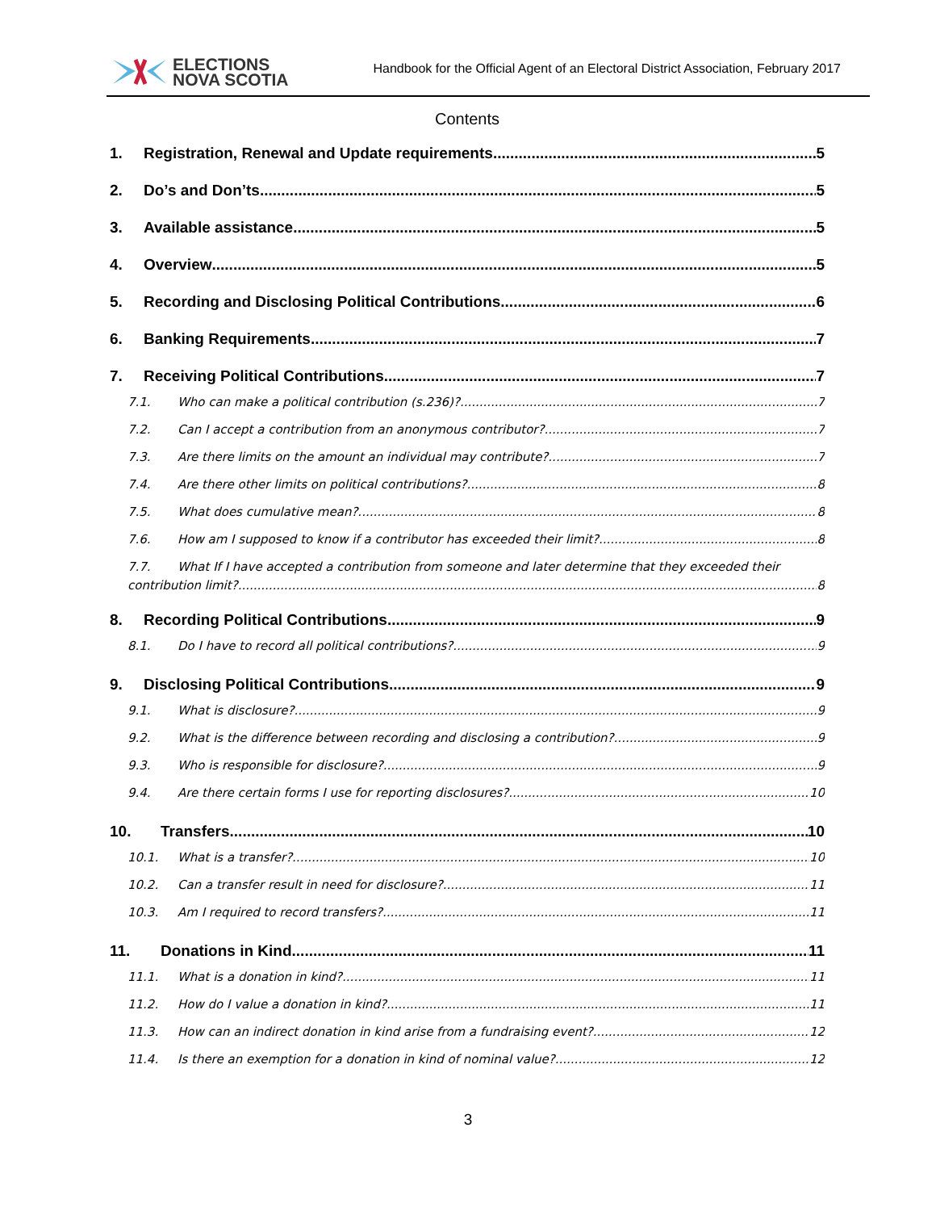ELECTIONS
NOVA SCOTIA
Handbook for the Official Agent of an Electoral District Association, February 2017
Contents
1. Registration, Renewal and Update requirements 5
2. Do’s and Don’ts 5
3. Available assistance 5
4. Overview 5
5. Recording and Disclosing Political Contributions 6
6. Banking Requirements 7
7. Receiving Political Contributions 7
7.1. Who can make a political contribution (s.236)? 7
7.2. Can I accept a contribution from an anonymous contributor? 7
7.3. Are there limits on the amount an individual may contribute? 7
7.4. Are there other limits on political contributions? 8
7.5. What does cumulative mean? 8
7.6. How am I supposed to know if a contributor has exceeded their limit? 8
7.7. What If I have accepted a contribution from someone and later determine that they exceeded their
contribution limit? 8
8. Recording Political Contributions 9
8.1. Do I have to record all political contributions? 9
9. Disclosing Political Contributions 9
9.1. What is disclosure? 9
9.2. What is the difference between recording and disclosing a contribution? 9
9.3. Who is responsible for disclosure? 9
9.4. Are there certain forms I use for reporting disclosures? 10
10. Transfers 10
10.1. What is a transfer? 10
10.2. Can a transfer result in need for disclosure? 11
10.3. Am I required to record transfers? 11
11. Donations in Kind 11
11.1. What is a donation in kind? 11
11.2. How do I value a donation in kind? 11
11.3. How can an indirect donation in kind arise from a fundraising event? 12
11.4. Is there an exemption for a donation in kind of nominal value? 12
3